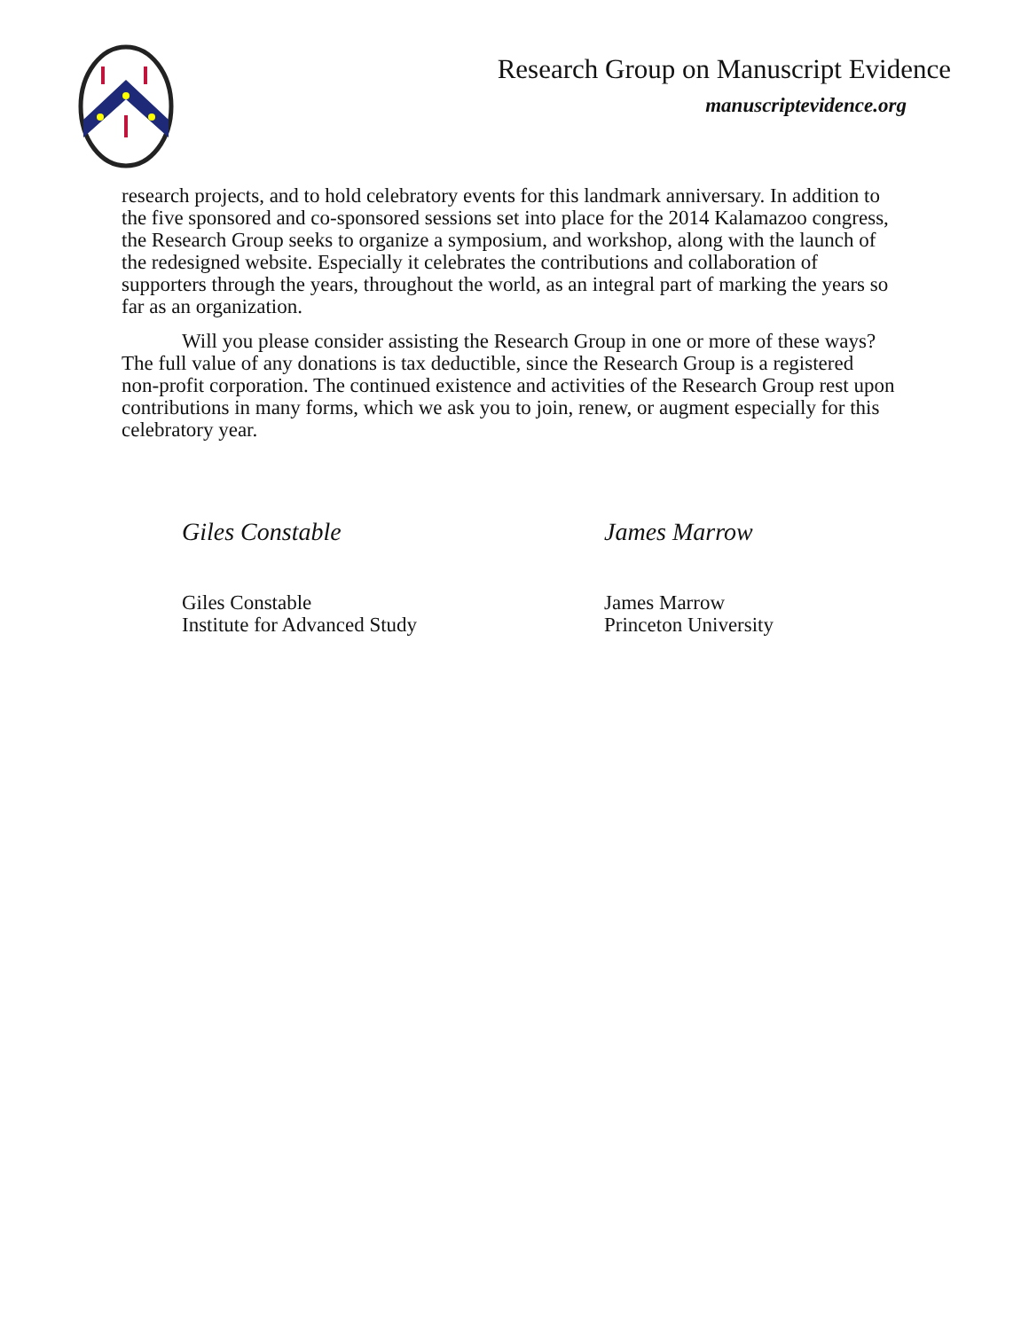Research Group on Manuscript Evidence
manuscriptevidence.org
research projects, and to hold celebratory events for this landmark anniversary. In addition to the five sponsored and co-sponsored sessions set into place for the 2014 Kalamazoo congress, the Research Group seeks to organize a symposium, and workshop, along with the launch of the redesigned website. Especially it celebrates the contributions and collaboration of supporters through the years, throughout the world, as an integral part of marking the years so far as an organization.
Will you please consider assisting the Research Group in one or more of these ways? The full value of any donations is tax deductible, since the Research Group is a registered non-profit corporation. The continued existence and activities of the Research Group rest upon contributions in many forms, which we ask you to join, renew, or augment especially for this celebratory year.
Giles Constable
Giles Constable
Institute for Advanced Study
James Marrow
James Marrow
Princeton University